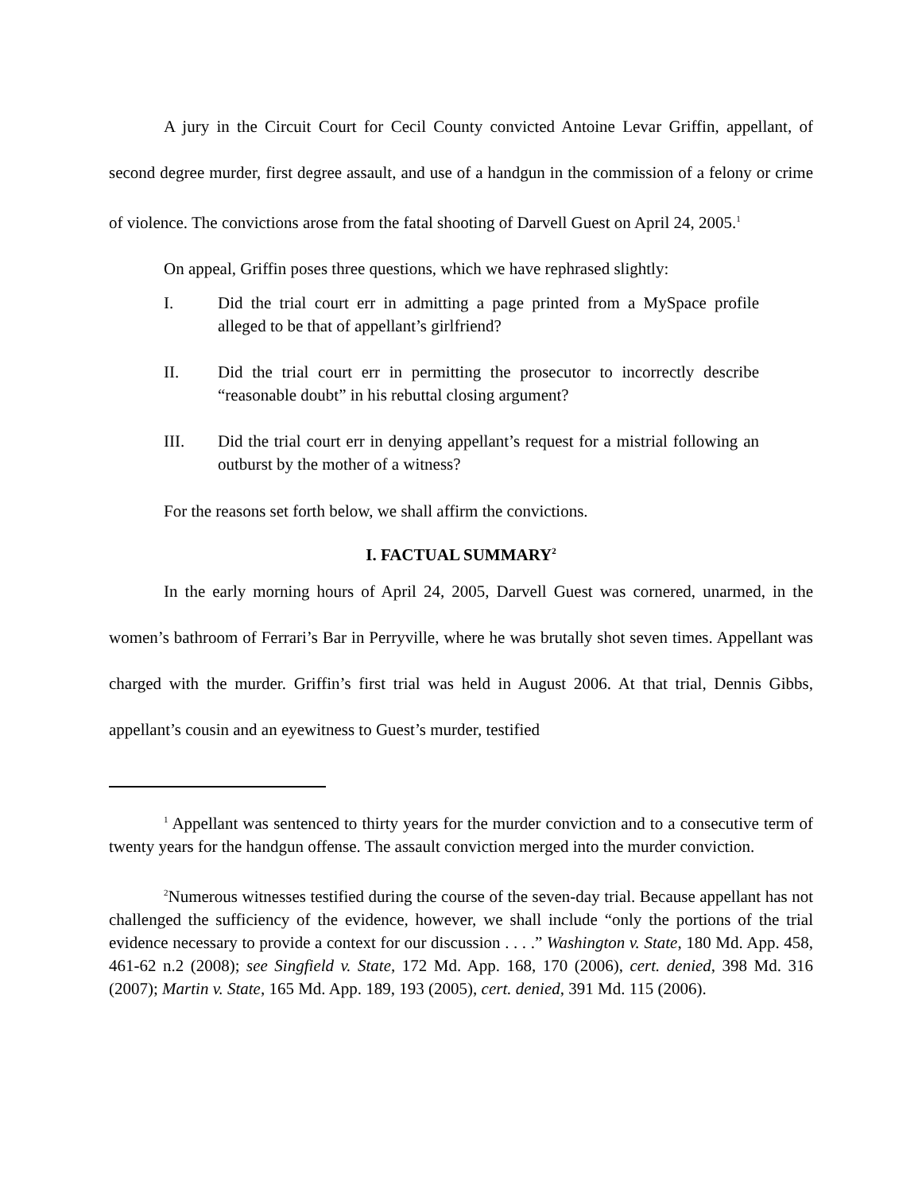A jury in the Circuit Court for Cecil County convicted Antoine Levar Griffin, appellant, of second degree murder, first degree assault, and use of a handgun in the commission of a felony or crime of violence. The convictions arose from the fatal shooting of Darvell Guest on April 24, 2005.<sup>1</sup>
On appeal, Griffin poses three questions, which we have rephrased slightly:
I. Did the trial court err in admitting a page printed from a MySpace profile alleged to be that of appellant’s girlfriend?
II. Did the trial court err in permitting the prosecutor to incorrectly describe “reasonable doubt” in his rebuttal closing argument?
III. Did the trial court err in denying appellant’s request for a mistrial following an outburst by the mother of a witness?
For the reasons set forth below, we shall affirm the convictions.
I. FACTUAL SUMMARY<sup>2</sup>
In the early morning hours of April 24, 2005, Darvell Guest was cornered, unarmed, in the women’s bathroom of Ferrari’s Bar in Perryville, where he was brutally shot seven times. Appellant was charged with the murder. Griffin’s first trial was held in August 2006. At that trial, Dennis Gibbs, appellant’s cousin and an eyewitness to Guest’s murder, testified
<sup>1</sup> Appellant was sentenced to thirty years for the murder conviction and to a consecutive term of twenty years for the handgun offense. The assault conviction merged into the murder conviction.
<sup>2</sup> Numerous witnesses testified during the course of the seven-day trial. Because appellant has not challenged the sufficiency of the evidence, however, we shall include “only the portions of the trial evidence necessary to provide a context for our discussion . . . .” Washington v. State, 180 Md. App. 458, 461-62 n.2 (2008); see Singfield v. State, 172 Md. App. 168, 170 (2006), cert. denied, 398 Md. 316 (2007); Martin v. State, 165 Md. App. 189, 193 (2005), cert. denied, 391 Md. 115 (2006).